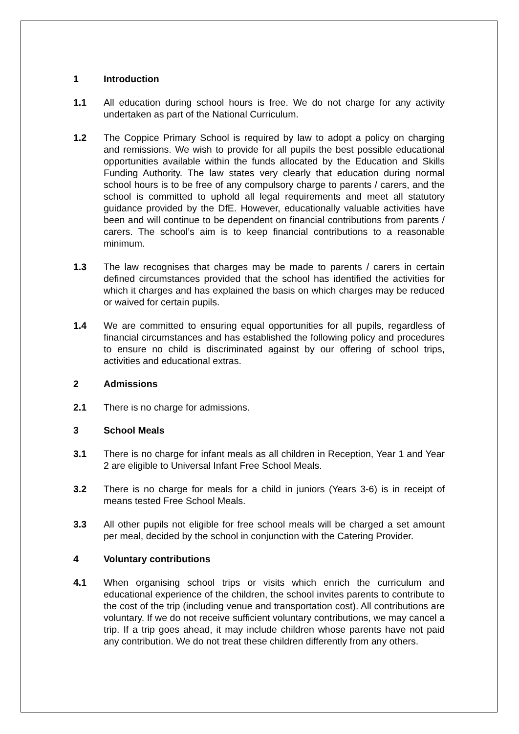1 Introduction
1.1 All education during school hours is free. We do not charge for any activity undertaken as part of the National Curriculum.
1.2 The Coppice Primary School is required by law to adopt a policy on charging and remissions. We wish to provide for all pupils the best possible educational opportunities available within the funds allocated by the Education and Skills Funding Authority. The law states very clearly that education during normal school hours is to be free of any compulsory charge to parents / carers, and the school is committed to uphold all legal requirements and meet all statutory guidance provided by the DfE. However, educationally valuable activities have been and will continue to be dependent on financial contributions from parents / carers. The school’s aim is to keep financial contributions to a reasonable minimum.
1.3 The law recognises that charges may be made to parents / carers in certain defined circumstances provided that the school has identified the activities for which it charges and has explained the basis on which charges may be reduced or waived for certain pupils.
1.4 We are committed to ensuring equal opportunities for all pupils, regardless of financial circumstances and has established the following policy and procedures to ensure no child is discriminated against by our offering of school trips, activities and educational extras.
2 Admissions
2.1 There is no charge for admissions.
3 School Meals
3.1 There is no charge for infant meals as all children in Reception, Year 1 and Year 2 are eligible to Universal Infant Free School Meals.
3.2 There is no charge for meals for a child in juniors (Years 3-6) is in receipt of means tested Free School Meals.
3.3 All other pupils not eligible for free school meals will be charged a set amount per meal, decided by the school in conjunction with the Catering Provider.
4 Voluntary contributions
4.1 When organising school trips or visits which enrich the curriculum and educational experience of the children, the school invites parents to contribute to the cost of the trip (including venue and transportation cost). All contributions are voluntary. If we do not receive sufficient voluntary contributions, we may cancel a trip. If a trip goes ahead, it may include children whose parents have not paid any contribution. We do not treat these children differently from any others.